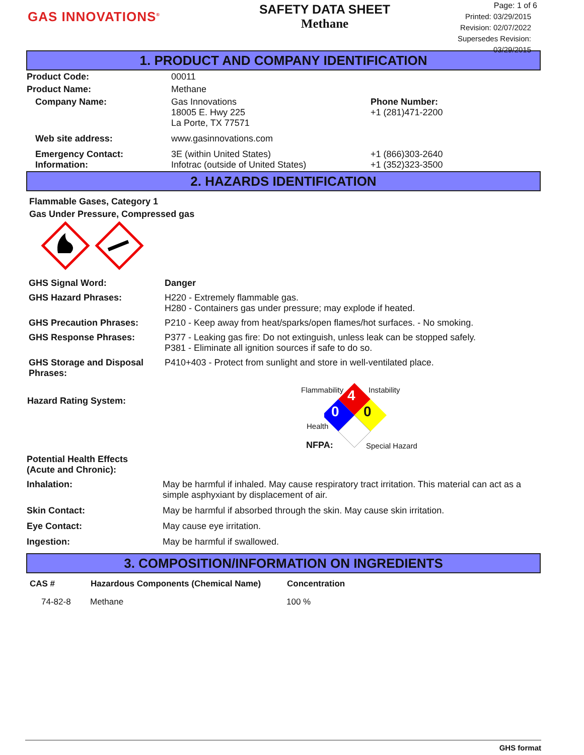GAS INNOVATIONS<sup>®</sup>
SAFETY DATA SHEET
Methane
Page: 1 of 6
Printed: 03/29/2015
Revision: 02/07/2022
Supersedes Revision: 03/29/2015
1. PRODUCT AND COMPANY IDENTIFICATION
| Product Code: | 00011 | |
| Product Name: | Methane | |
| Company Name: | Gas Innovations 18005 E. Hwy 225 La Porte, TX 77571 | Phone Number: +1 (281)471-2200 |
| Web site address: | www.gasinnovations.com | |
| Emergency Contact: Information: | 3E (within United States) Infotrac (outside of United States) | +1 (866)303-2640 +1 (352)323-3500 |
2. HAZARDS IDENTIFICATION
Flammable Gases, Category 1
Gas Under Pressure, Compressed gas
| GHS Signal Word: | Danger |
| GHS Hazard Phrases: | H220 - Extremely flammable gas. H280 - Containers gas under pressure; may explode if heated. |
| GHS Precaution Phrases: | P210 - Keep away from heat/sparks/open flames/hot surfaces. - No smoking. |
| GHS Response Phrases: | P377 - Leaking gas fire: Do not extinguish, unless leak can be stopped safely. P381 - Eliminate all ignition sources if safe to do so. |
| GHS Storage and Disposal Phrases: | P410+403 - Protect from sunlight and store in well-ventilated place. |
Hazard Rating System:
Flammability Instability 4
0 0
Health
NFPA: Special Hazard
| Potential Health Effects (Acute and Chronic): | |
| Inhalation: | May be harmful if inhaled. May cause respiratory tract irritation. This material can act as a simple asphyxiant by displacement of air. |
| Skin Contact: | May be harmful if absorbed through the skin. May cause skin irritation. |
| Eye Contact: | May cause eye irritation. |
| Ingestion: | May be harmful if swallowed. |
3. COMPOSITION/INFORMATION ON INGREDIENTS
| CAS # | Hazardous Components (Chemical Name) | Concentration |
| --- | --- | --- |
| 74-82-8 | Methane | 100 % |
GHS format